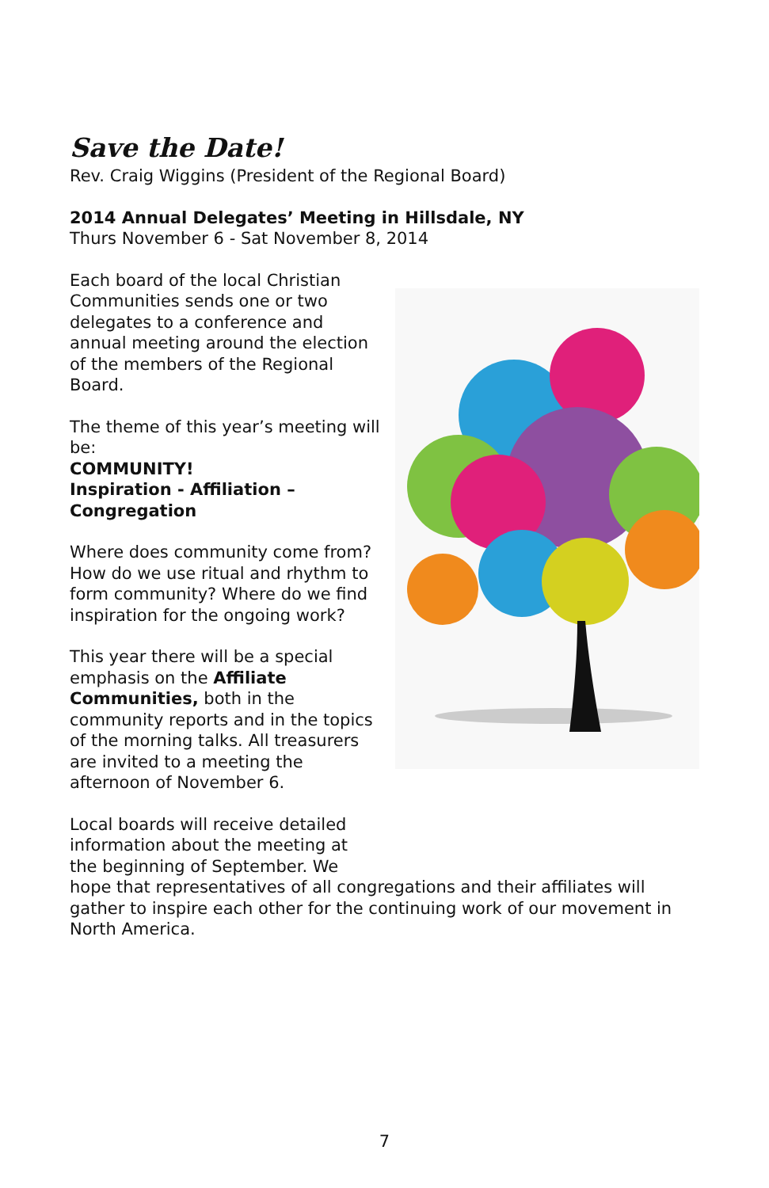Save the Date!
Rev. Craig Wiggins (President of the Regional Board)
2014 Annual Delegates’ Meeting in Hillsdale, NY
Thurs November 6 - Sat November 8, 2014
Each board of the local Christian Communities sends one or two delegates to a conference and annual meeting around the election of the members of the Regional Board.
The theme of this year’s meeting will be:
COMMUNITY!
Inspiration - Affiliation – Congregation
Where does community come from? How do we use ritual and rhythm to form community? Where do we find inspiration for the ongoing work?
This year there will be a special emphasis on the Affiliate Communities, both in the community reports and in the topics of the morning talks. All treasurers are invited to a meeting the afternoon of November 6.
Local boards will receive detailed
information about the meeting at
the beginning of September. We
hope that representatives of all congregations and their affiliates will gather to inspire each other for the continuing work of our movement in North America.
7